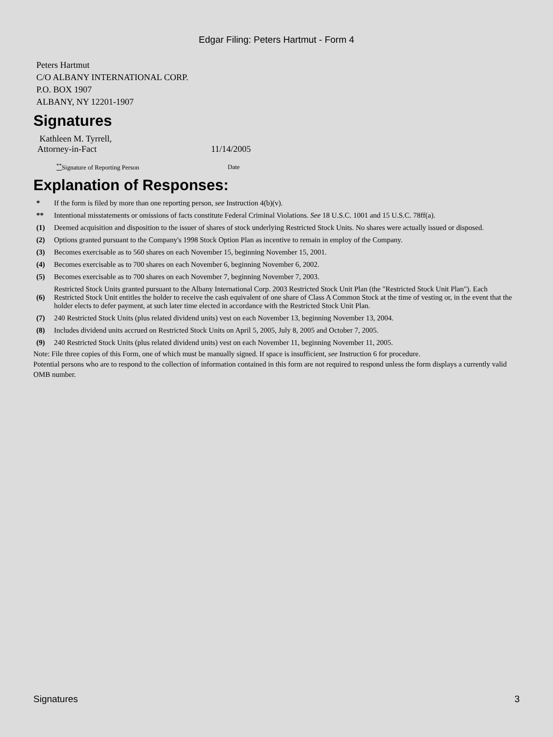Edgar Filing: Peters Hartmut - Form 4
Peters Hartmut
C/O ALBANY INTERNATIONAL CORP.
P.O. BOX 1907
ALBANY, NY 12201-1907
Signatures
| Kathleen M. Tyrrell, Attorney-in-Fact | 11/14/2005 |
| <sup>**</sup> Signature of Reporting Person | Date |
Explanation of Responses:
| * | If the form is filed by more than one reporting person, see Instruction 4(b)(v). |
| ** | Intentional misstatements or omissions of facts constitute Federal Criminal Violations. See 18 U.S.C. 1001 and 15 U.S.C. 78ff(a). |
| (1) | Deemed acquisition and disposition to the issuer of shares of stock underlying Restricted Stock Units. No shares were actually issued or disposed. |
| (2) | Options granted pursuant to the Company's 1998 Stock Option Plan as incentive to remain in employ of the Company. |
| (3) | Becomes exercisable as to 560 shares on each November 15, beginning November 15, 2001. |
| (4) | Becomes exercisable as to 700 shares on each November 6, beginning November 6, 2002. |
| (5) | Becomes exercisable as to 700 shares on each November 7, beginning November 7, 2003. |
| (6) | Restricted Stock Units granted pursuant to the Albany International Corp. 2003 Restricted Stock Unit Plan (the "Restricted Stock Unit Plan"). Each Restricted Stock Unit entitles the holder to receive the cash equivalent of one share of Class A Common Stock at the time of vesting or, in the event that the holder elects to defer payment, at such later time elected in accordance with the Restricted Stock Unit Plan. |
| (7) | 240 Restricted Stock Units (plus related dividend units) vest on each November 13, beginning November 13, 2004. |
| (8) | Includes dividend units accrued on Restricted Stock Units on April 5, 2005, July 8, 2005 and October 7, 2005. |
| (9) | 240 Restricted Stock Units (plus related dividend units) vest on each November 11, beginning November 11, 2005. |
Note: File three copies of this Form, one of which must be manually signed. If space is insufficient, see Instruction 6 for procedure.
Potential persons who are to respond to the collection of information contained in this form are not required to respond unless the form displays a currently valid OMB number.
Signatures 3